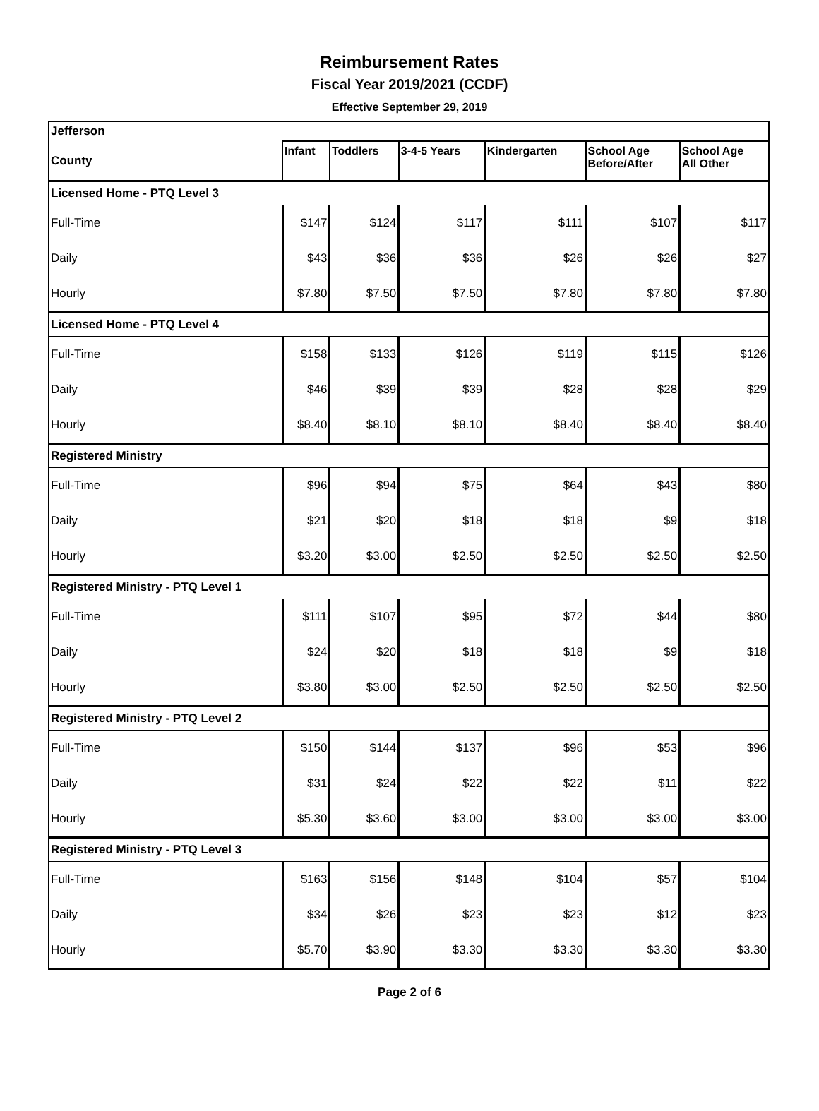Reimbursement Rates
Fiscal Year 2019/2021 (CCDF)
Effective September 29, 2019
| Jefferson | | | | | | |
| County | Infant | Toddlers | 3-4-5 Years | Kindergarten | School Age Before/After | School Age All Other |
| Licensed Home - PTQ Level 3 | | | | | | |
| Full-Time | $147 | $124 | $117 | $111 | $107 | $117 |
| Daily | $43 | $36 | $36 | $26 | $26 | $27 |
| Hourly | $7.80 | $7.50 | $7.50 | $7.80 | $7.80 | $7.80 |
| Licensed Home - PTQ Level 4 | | | | | | |
| Full-Time | $158 | $133 | $126 | $119 | $115 | $126 |
| Daily | $46 | $39 | $39 | $28 | $28 | $29 |
| Hourly | $8.40 | $8.10 | $8.10 | $8.40 | $8.40 | $8.40 |
| Registered Ministry | | | | | | |
| Full-Time | $96 | $94 | $75 | $64 | $43 | $80 |
| Daily | $21 | $20 | $18 | $18 | $9 | $18 |
| Hourly | $3.20 | $3.00 | $2.50 | $2.50 | $2.50 | $2.50 |
| Registered Ministry - PTQ Level 1 | | | | | | |
| Full-Time | $111 | $107 | $95 | $72 | $44 | $80 |
| Daily | $24 | $20 | $18 | $18 | $9 | $18 |
| Hourly | $3.80 | $3.00 | $2.50 | $2.50 | $2.50 | $2.50 |
| Registered Ministry - PTQ Level 2 | | | | | | |
| Full-Time | $150 | $144 | $137 | $96 | $53 | $96 |
| Daily | $31 | $24 | $22 | $22 | $11 | $22 |
| Hourly | $5.30 | $3.60 | $3.00 | $3.00 | $3.00 | $3.00 |
| Registered Ministry - PTQ Level 3 | | | | | | |
| Full-Time | $163 | $156 | $148 | $104 | $57 | $104 |
| Daily | $34 | $26 | $23 | $23 | $12 | $23 |
| Hourly | $5.70 | $3.90 | $3.30 | $3.30 | $3.30 | $3.30 |
Page 2 of 6